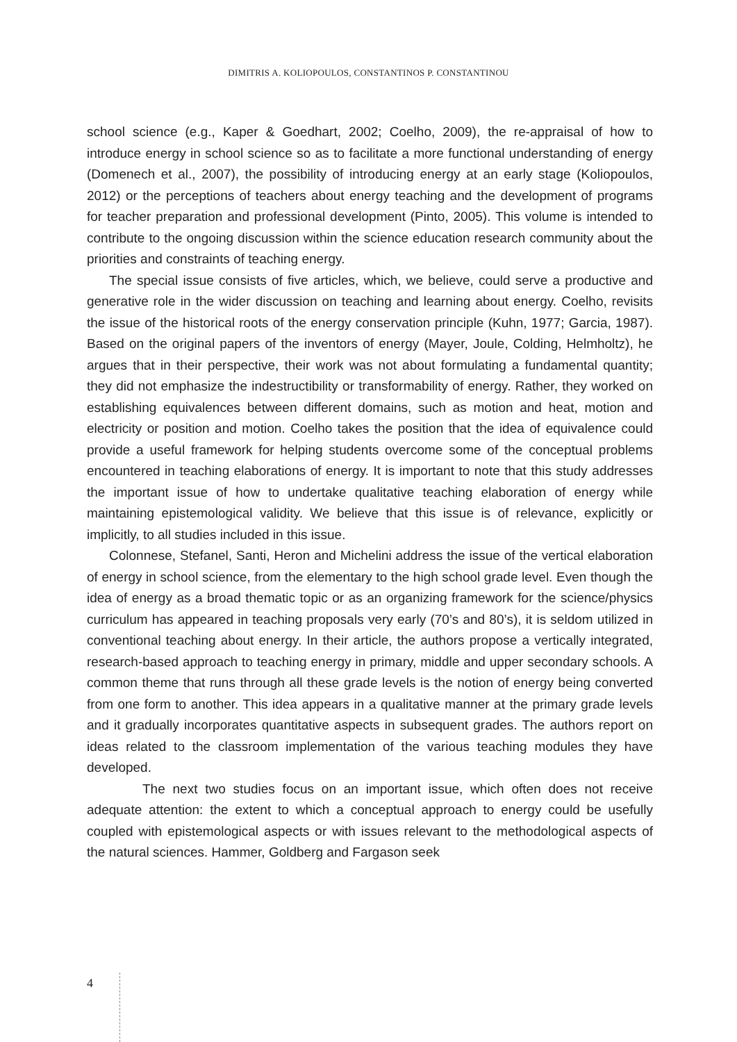DIMITRIS A. KOLIOPOULOS, CONSTANTINOS P. CONSTANTINOU
school science (e.g., Kaper & Goedhart, 2002; Coelho, 2009), the re-appraisal of how to introduce energy in school science so as to facilitate a more functional understanding of energy (Domenech et al., 2007), the possibility of introducing energy at an early stage (Koliopoulos, 2012) or the perceptions of teachers about energy teaching and the development of programs for teacher preparation and professional development (Pinto, 2005). This volume is intended to contribute to the ongoing discussion within the science education research community about the priorities and constraints of teaching energy.
The special issue consists of five articles, which, we believe, could serve a productive and generative role in the wider discussion on teaching and learning about energy. Coelho, revisits the issue of the historical roots of the energy conservation principle (Kuhn, 1977; Garcia, 1987). Based on the original papers of the inventors of energy (Mayer, Joule, Colding, Helmholtz), he argues that in their perspective, their work was not about formulating a fundamental quantity; they did not emphasize the indestructibility or transformability of energy. Rather, they worked on establishing equivalences between different domains, such as motion and heat, motion and electricity or position and motion. Coelho takes the position that the idea of equivalence could provide a useful framework for helping students overcome some of the conceptual problems encountered in teaching elaborations of energy. It is important to note that this study addresses the important issue of how to undertake qualitative teaching elaboration of energy while maintaining epistemological validity. We believe that this issue is of relevance, explicitly or implicitly, to all studies included in this issue.
Colonnese, Stefanel, Santi, Heron and Michelini address the issue of the vertical elaboration of energy in school science, from the elementary to the high school grade level. Even though the idea of energy as a broad thematic topic or as an organizing framework for the science/physics curriculum has appeared in teaching proposals very early (70’s and 80’s), it is seldom utilized in conventional teaching about energy. In their article, the authors propose a vertically integrated, research-based approach to teaching energy in primary, middle and upper secondary schools. A common theme that runs through all these grade levels is the notion of energy being converted from one form to another. This idea appears in a qualitative manner at the primary grade levels and it gradually incorporates quantitative aspects in subsequent grades. The authors report on ideas related to the classroom implementation of the various teaching modules they have developed.
The next two studies focus on an important issue, which often does not receive adequate attention: the extent to which a conceptual approach to energy could be usefully coupled with epistemological aspects or with issues relevant to the methodological aspects of the natural sciences. Hammer, Goldberg and Fargason seek
4